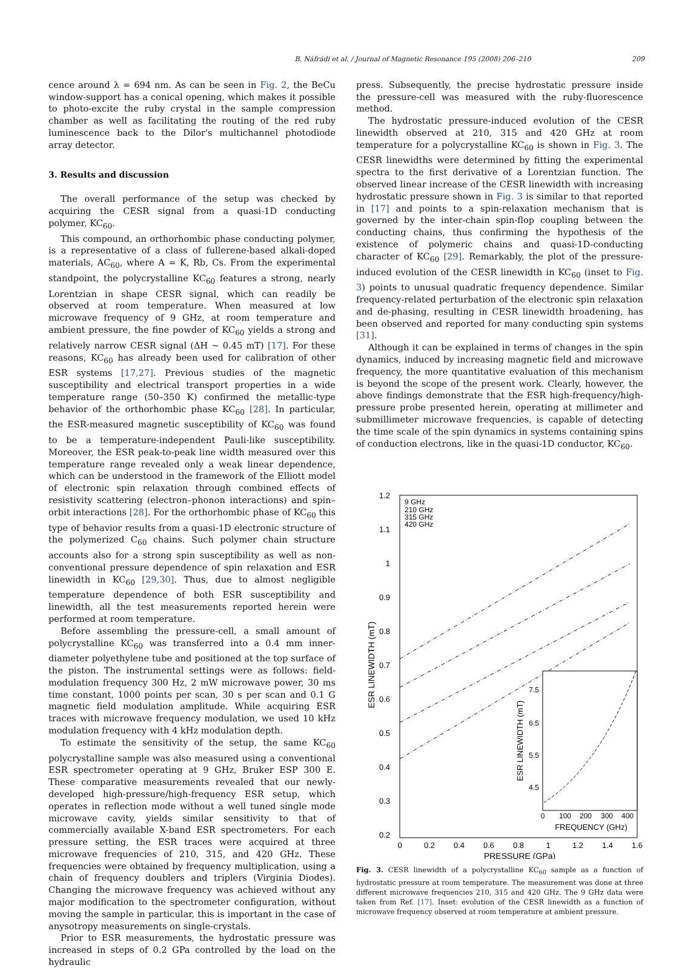B. Náfrádi et al. / Journal of Magnetic Resonance 195 (2008) 206–210 209
cence around λ = 694 nm. As can be seen in Fig. 2, the BeCu window-support has a conical opening, which makes it possible to photo-excite the ruby crystal in the sample compression chamber as well as facilitating the routing of the red ruby luminescence back to the Dilor's multichannel photodiode array detector.
3. Results and discussion
The overall performance of the setup was checked by acquiring the CESR signal from a quasi-1D conducting polymer, KC<sub>60</sub>.
This compound, an orthorhombic phase conducting polymer, is a representative of a class of fullerene-based alkali-doped materials, AC<sub>60</sub>, where A = K, Rb, Cs. From the experimental standpoint, the polycrystalline KC<sub>60</sub> features a strong, nearly Lorentzian in shape CESR signal, which can readily be observed at room temperature. When measured at low microwave frequency of 9 GHz, at room temperature and ambient pressure, the fine powder of KC<sub>60</sub> yields a strong and relatively narrow CESR signal (ΔH ∼ 0.45 mT) [17]. For these reasons, KC<sub>60</sub> has already been used for calibration of other ESR systems [17,27]. Previous studies of the magnetic susceptibility and electrical transport properties in a wide temperature range (50–350 K) confirmed the metallic-type behavior of the orthorhombic phase KC<sub>60</sub> [28]. In particular, the ESR-measured magnetic susceptibility of KC<sub>60</sub> was found to be a temperature-independent Pauli-like susceptibility. Moreover, the ESR peak-to-peak line width measured over this temperature range revealed only a weak linear dependence, which can be understood in the framework of the Elliott model of electronic spin relaxation through combined effects of resistivity scattering (electron–phonon interactions) and spin–orbit interactions [28]. For the orthorhombic phase of KC<sub>60</sub> this type of behavior results from a quasi-1D electronic structure of the polymerized C<sub>60</sub> chains. Such polymer chain structure accounts also for a strong spin susceptibility as well as non-conventional pressure dependence of spin relaxation and ESR linewidth in KC<sub>60</sub> [29,30]. Thus, due to almost negligible temperature dependence of both ESR susceptibility and linewidth, all the test measurements reported herein were performed at room temperature.
Before assembling the pressure-cell, a small amount of polycrystalline KC<sub>60</sub> was transferred into a 0.4 mm inner-diameter polyethylene tube and positioned at the top surface of the piston. The instrumental settings were as follows: field-modulation frequency 300 Hz, 2 mW microwave power, 30 ms time constant, 1000 points per scan, 30 s per scan and 0.1 G magnetic field modulation amplitude. While acquiring ESR traces with microwave frequency modulation, we used 10 kHz modulation frequency with 4 kHz modulation depth.
To estimate the sensitivity of the setup, the same KC<sub>60</sub> polycrystalline sample was also measured using a conventional ESR spectrometer operating at 9 GHz, Bruker ESP 300 E. These comparative measurements revealed that our newly-developed high-pressure/high-frequency ESR setup, which operates in reflection mode without a well tuned single mode microwave cavity, yields similar sensitivity to that of commercially available X-band ESR spectrometers. For each pressure setting, the ESR traces were acquired at three microwave frequencies of 210, 315, and 420 GHz. These frequencies were obtained by frequency multiplication, using a chain of frequency doublers and triplers (Virginia Diodes). Changing the microwave frequency was achieved without any major modification to the spectrometer configuration, without moving the sample in particular, this is important in the case of anysotropy measurements on single-crystals.
Prior to ESR measurements, the hydrostatic pressure was increased in steps of 0.2 GPa controlled by the load on the hydraulic
press. Subsequently, the precise hydrostatic pressure inside the pressure-cell was measured with the ruby-fluorescence method.
The hydrostatic pressure-induced evolution of the CESR linewidth observed at 210, 315 and 420 GHz at room temperature for a polycrystalline KC<sub>60</sub> is shown in Fig. 3. The CESR linewidths were determined by fitting the experimental spectra to the first derivative of a Lorentzian function. The observed linear increase of the CESR linewidth with increasing hydrostatic pressure shown in Fig. 3 is similar to that reported in [17] and points to a spin-relaxation mechanism that is governed by the inter-chain spin-flop coupling between the conducting chains, thus confirming the hypothesis of the existence of polymeric chains and quasi-1D-conducting character of KC<sub>60</sub> [29]. Remarkably, the plot of the pressure-induced evolution of the CESR linewidth in KC<sub>60</sub> (inset to Fig. 3) points to unusual quadratic frequency dependence. Similar frequency-related perturbation of the electronic spin relaxation and de-phasing, resulting in CESR linewidth broadening, has been observed and reported for many conducting spin systems [31].
Although it can be explained in terms of changes in the spin dynamics, induced by increasing magnetic field and microwave frequency, the more quantitative evaluation of this mechanism is beyond the scope of the present work. Clearly, however, the above findings demonstrate that the ESR high-frequency/high-pressure probe presented herein, operating at millimeter and submillimeter microwave frequencies, is capable of detecting the time scale of the spin dynamics in systems containing spins of conduction electrons, like in the quasi-1D conductor, KC<sub>60</sub>.
1.2
1.1
1
0.9
0.8
0.7
0.6
0.5
0.4
0.3
0.2
0
0.2
0.4
0.6
0.8
1
1.2
1.4
1.6
PRESSURE (GPa)
ESR LINEWIDTH (mT)
9 GHz
210 GHz
315 GHz
420 GHz
7.5
6.5
5.5
4.5
0
100
200
300
400
FREQUENCY (GHz)
ESR LINEWIDTH (mT)
Fig. 3. CESR linewidth of a polycrystalline KC<sub>60</sub> sample as a function of hydrostatic pressure at room temperature. The measurement was done at three different microwave frequencies 210, 315 and 420 GHz. The 9 GHz data were taken from Ref. [17]. Inset: evolution of the CESR linewidth as a function of microwave frequency observed at room temperature at ambient pressure.